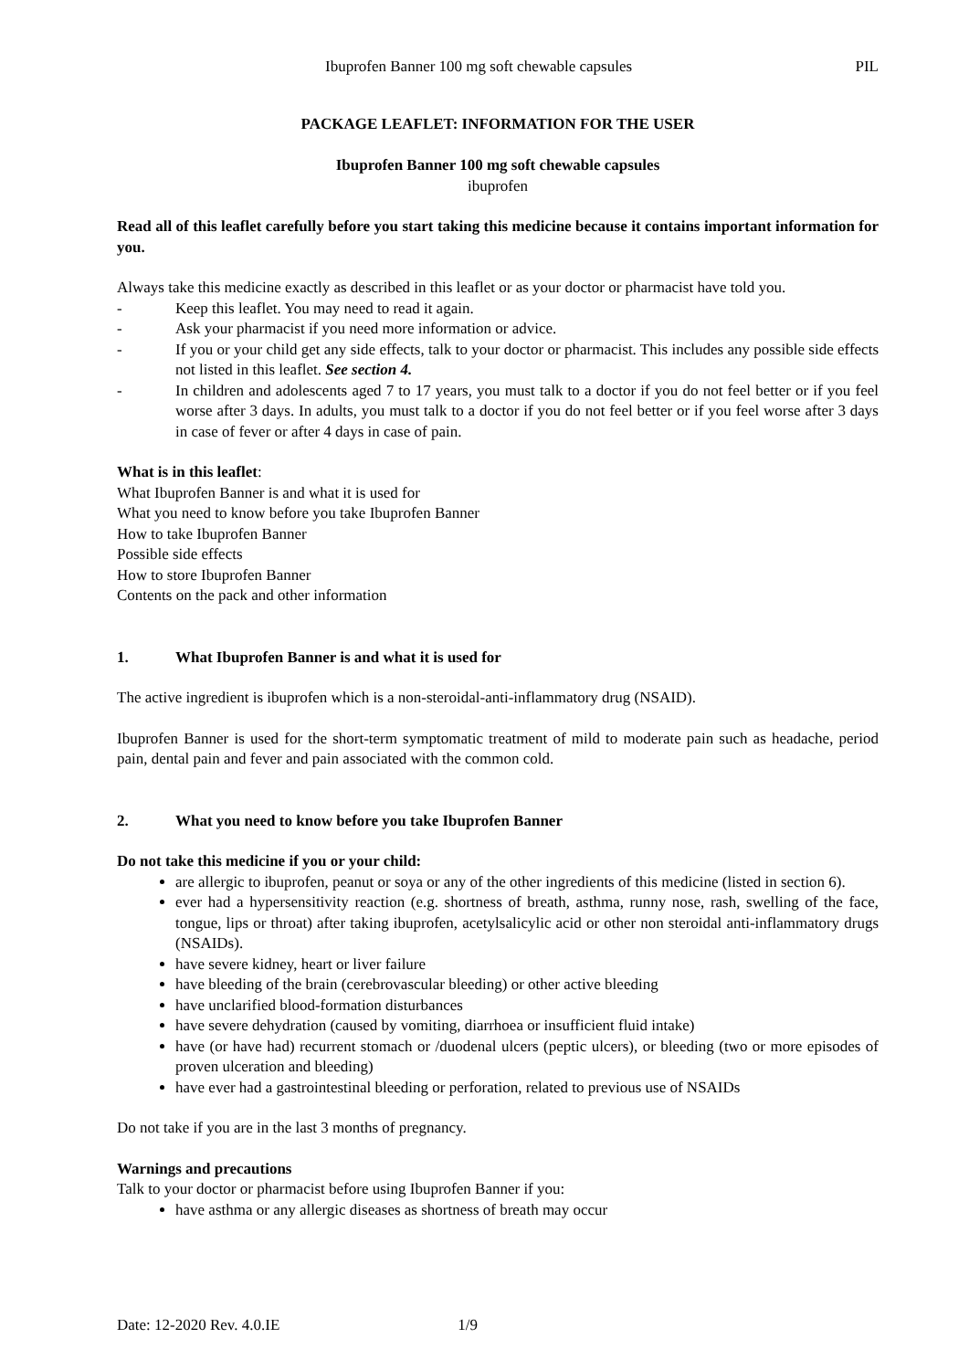Ibuprofen Banner 100 mg soft chewable capsules PIL
PACKAGE LEAFLET: INFORMATION FOR THE USER
Ibuprofen Banner 100 mg soft chewable capsules
ibuprofen
Read all of this leaflet carefully before you start taking this medicine because it contains important information for you.
Always take this medicine exactly as described in this leaflet or as your doctor or pharmacist have told you.
- Keep this leaflet. You may need to read it again.
- Ask your pharmacist if you need more information or advice.
- If you or your child get any side effects, talk to your doctor or pharmacist. This includes any possible side effects not listed in this leaflet. See section 4.
- In children and adolescents aged 7 to 17 years, you must talk to a doctor if you do not feel better or if you feel worse after 3 days. In adults, you must talk to a doctor if you do not feel better or if you feel worse after 3 days in case of fever or after 4 days in case of pain.
What is in this leaflet:
What Ibuprofen Banner is and what it is used for
What you need to know before you take Ibuprofen Banner
How to take Ibuprofen Banner
Possible side effects
How to store Ibuprofen Banner
Contents on the pack and other information
1. What Ibuprofen Banner is and what it is used for
The active ingredient is ibuprofen which is a non-steroidal-anti-inflammatory drug (NSAID).
Ibuprofen Banner is used for the short-term symptomatic treatment of mild to moderate pain such as headache, period pain, dental pain and fever and pain associated with the common cold.
2. What you need to know before you take Ibuprofen Banner
Do not take this medicine if you or your child:
are allergic to ibuprofen, peanut or soya or any of the other ingredients of this medicine (listed in section 6).
ever had a hypersensitivity reaction (e.g. shortness of breath, asthma, runny nose, rash, swelling of the face, tongue, lips or throat) after taking ibuprofen, acetylsalicylic acid or other non steroidal anti-inflammatory drugs (NSAIDs).
have severe kidney, heart or liver failure
have bleeding of the brain (cerebrovascular bleeding) or other active bleeding
have unclarified blood-formation disturbances
have severe dehydration (caused by vomiting, diarrhoea or insufficient fluid intake)
have (or have had) recurrent stomach or /duodenal ulcers (peptic ulcers), or bleeding (two or more episodes of proven ulceration and bleeding)
have ever had a gastrointestinal bleeding or perforation, related to previous use of NSAIDs
Do not take if you are in the last 3 months of pregnancy.
Warnings and precautions
Talk to your doctor or pharmacist before using Ibuprofen Banner if you:
have asthma or any allergic diseases as shortness of breath may occur
Date: 12-2020 Rev. 4.0.IE 1/9